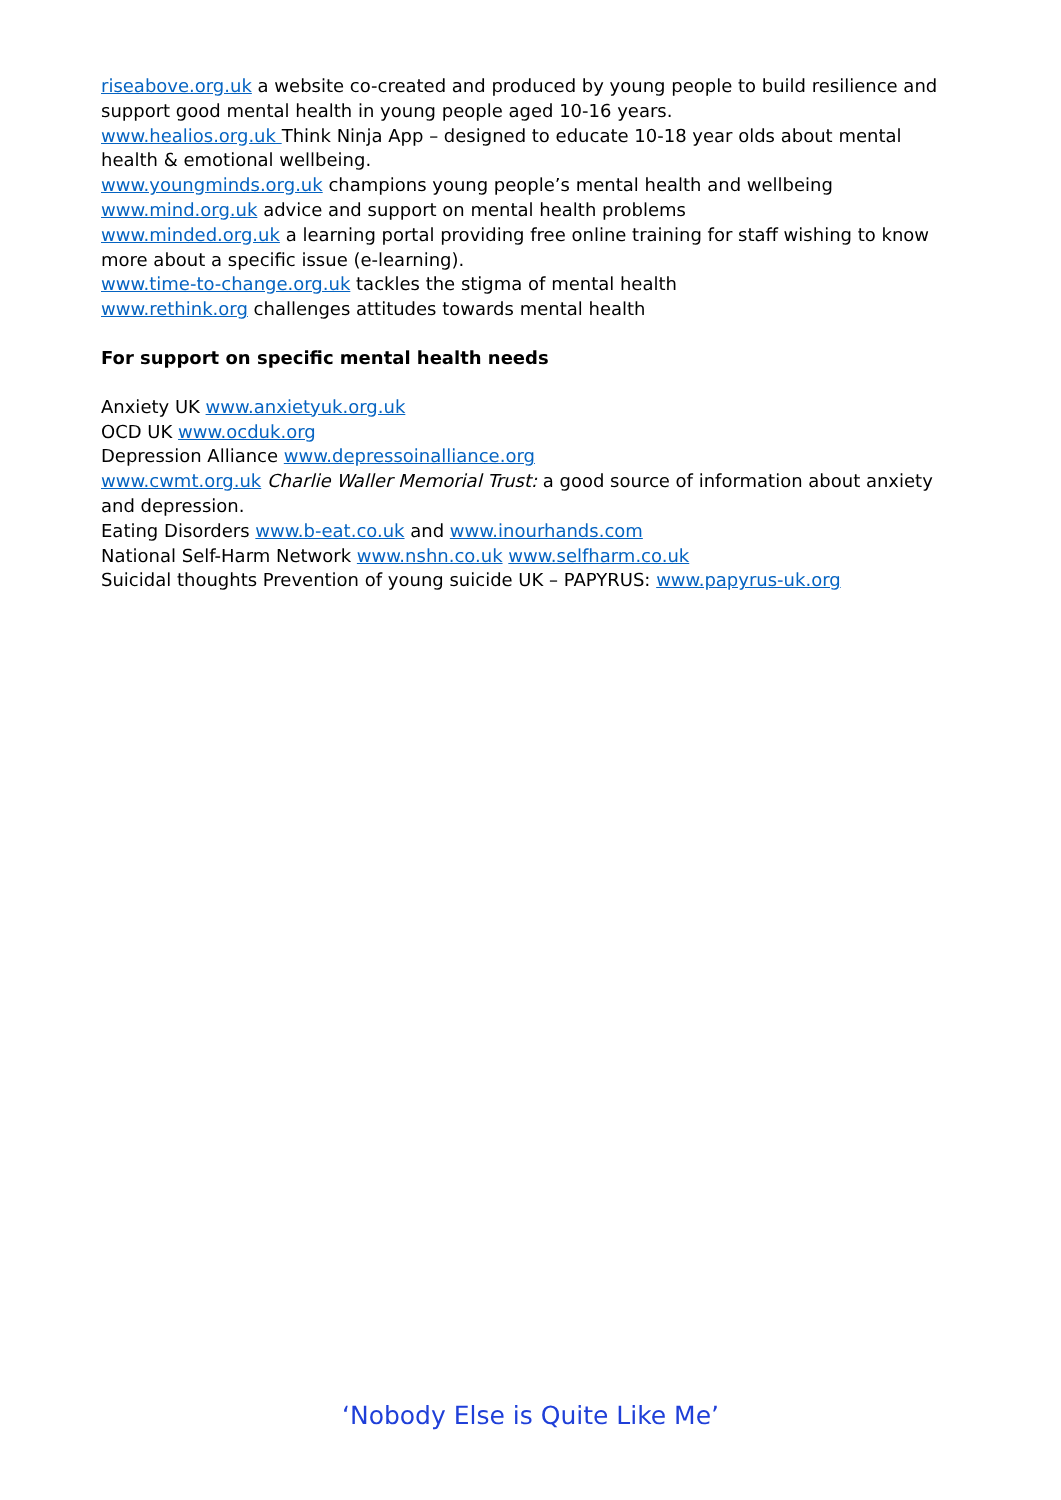riseabove.org.uk a website co-created and produced by young people to build resilience and support good mental health in young people aged 10-16 years.
www.healios.org.uk Think Ninja App – designed to educate 10-18 year olds about mental health & emotional wellbeing.
www.youngminds.org.uk champions young people’s mental health and wellbeing
www.mind.org.uk advice and support on mental health problems
www.minded.org.uk a learning portal providing free online training for staff wishing to know more about a specific issue (e-learning).
www.time-to-change.org.uk tackles the stigma of mental health
www.rethink.org challenges attitudes towards mental health
For support on specific mental health needs
Anxiety UK www.anxietyuk.org.uk
OCD UK www.ocduk.org
Depression Alliance www.depressoinalliance.org
www.cwmt.org.uk Charlie Waller Memorial Trust: a good source of information about anxiety and depression.
Eating Disorders www.b-eat.co.uk and www.inourhands.com
National Self-Harm Network www.nshn.co.uk www.selfharm.co.uk
Suicidal thoughts Prevention of young suicide UK – PAPYRUS: www.papyrus-uk.org
‘Nobody Else is Quite Like Me’